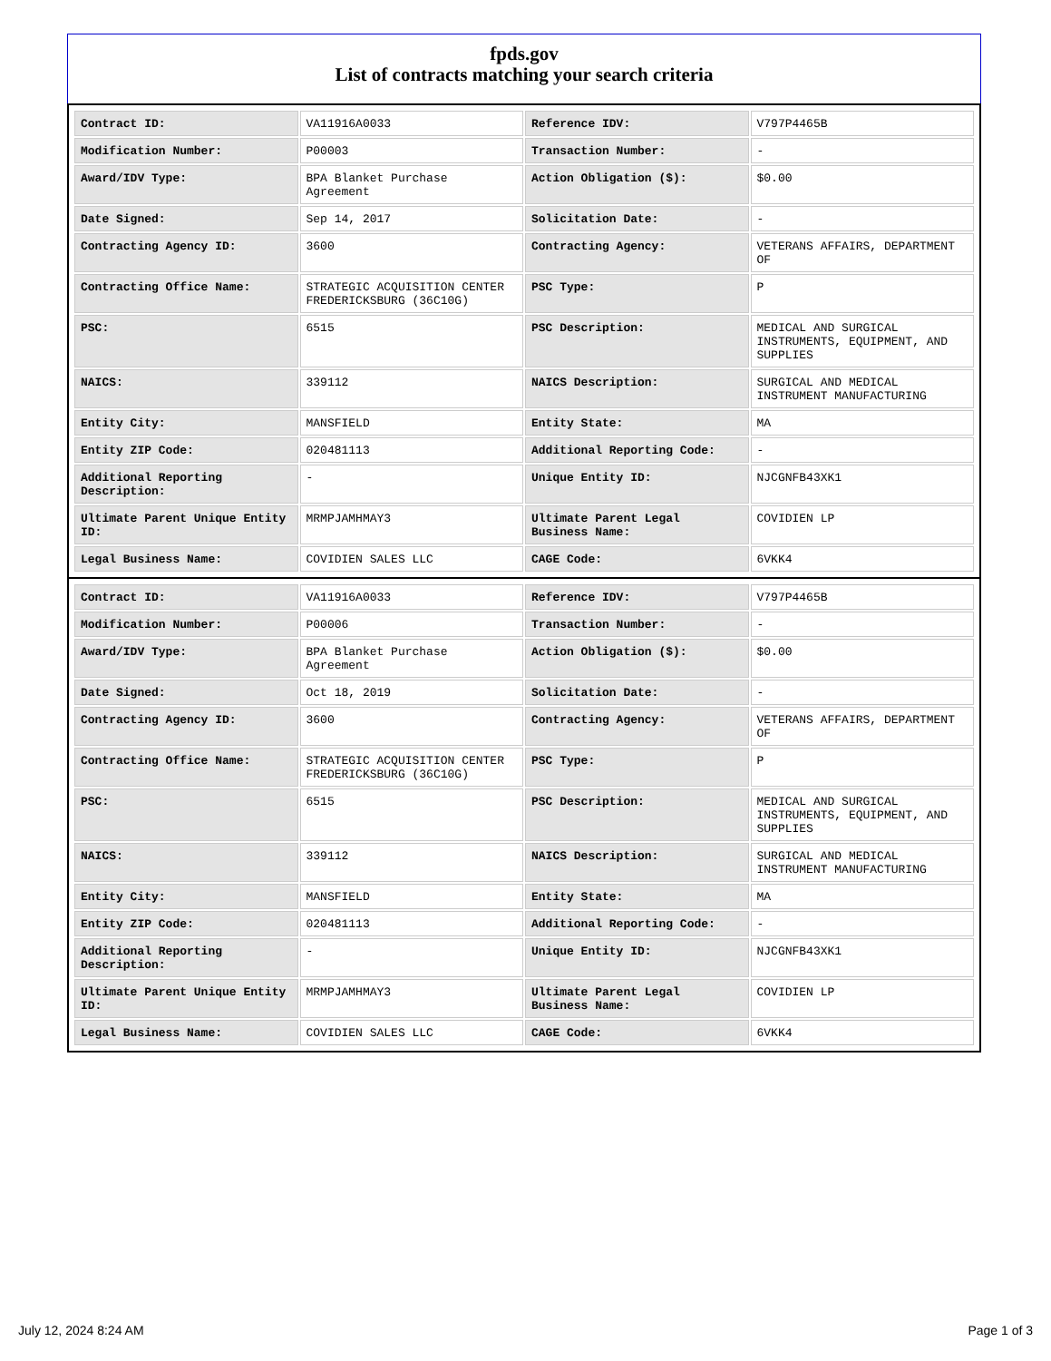fpds.gov
List of contracts matching your search criteria
| Contract ID: | VA11916A0033 | Reference IDV: | V797P4465B |
| Modification Number: | P00003 | Transaction Number: | - |
| Award/IDV Type: | BPA Blanket Purchase Agreement | Action Obligation ($): | $0.00 |
| Date Signed: | Sep 14, 2017 | Solicitation Date: | - |
| Contracting Agency ID: | 3600 | Contracting Agency: | VETERANS AFFAIRS, DEPARTMENT OF |
| Contracting Office Name: | STRATEGIC ACQUISITION CENTER FREDERICKSBURG (36C10G) | PSC Type: | P |
| PSC: | 6515 | PSC Description: | MEDICAL AND SURGICAL INSTRUMENTS, EQUIPMENT, AND SUPPLIES |
| NAICS: | 339112 | NAICS Description: | SURGICAL AND MEDICAL INSTRUMENT MANUFACTURING |
| Entity City: | MANSFIELD | Entity State: | MA |
| Entity ZIP Code: | 020481113 | Additional Reporting Code: | - |
| Additional Reporting Description: | - | Unique Entity ID: | NJCGNFB43XK1 |
| Ultimate Parent Unique Entity ID: | MRMPJAMHMAY3 | Ultimate Parent Legal Business Name: | COVIDIEN LP |
| Legal Business Name: | COVIDIEN SALES LLC | CAGE Code: | 6VKK4 |
| Contract ID: | VA11916A0033 | Reference IDV: | V797P4465B |
| Modification Number: | P00006 | Transaction Number: | - |
| Award/IDV Type: | BPA Blanket Purchase Agreement | Action Obligation ($): | $0.00 |
| Date Signed: | Oct 18, 2019 | Solicitation Date: | - |
| Contracting Agency ID: | 3600 | Contracting Agency: | VETERANS AFFAIRS, DEPARTMENT OF |
| Contracting Office Name: | STRATEGIC ACQUISITION CENTER FREDERICKSBURG (36C10G) | PSC Type: | P |
| PSC: | 6515 | PSC Description: | MEDICAL AND SURGICAL INSTRUMENTS, EQUIPMENT, AND SUPPLIES |
| NAICS: | 339112 | NAICS Description: | SURGICAL AND MEDICAL INSTRUMENT MANUFACTURING |
| Entity City: | MANSFIELD | Entity State: | MA |
| Entity ZIP Code: | 020481113 | Additional Reporting Code: | - |
| Additional Reporting Description: | - | Unique Entity ID: | NJCGNFB43XK1 |
| Ultimate Parent Unique Entity ID: | MRMPJAMHMAY3 | Ultimate Parent Legal Business Name: | COVIDIEN LP |
| Legal Business Name: | COVIDIEN SALES LLC | CAGE Code: | 6VKK4 |
July 12, 2024 8:24 AM Page 1 of 3